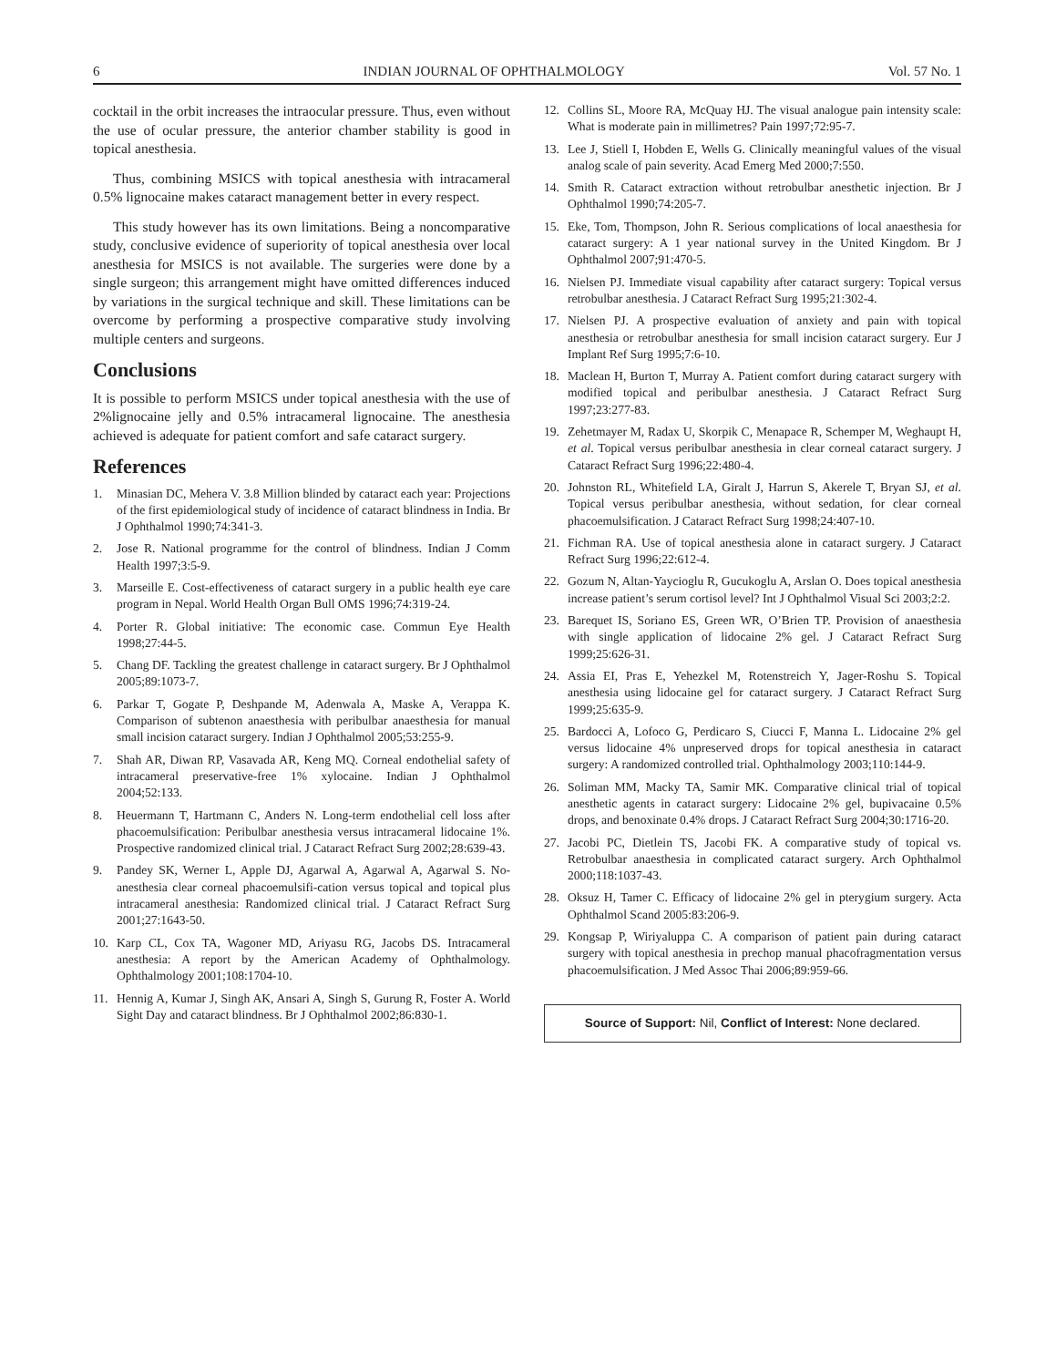6 INDIAN JOURNAL OF OPHTHALMOLOGY Vol. 57 No. 1
cocktail in the orbit increases the intraocular pressure. Thus, even without the use of ocular pressure, the anterior chamber stability is good in topical anesthesia.
Thus, combining MSICS with topical anesthesia with intracameral 0.5% lignocaine makes cataract management better in every respect.
This study however has its own limitations. Being a noncomparative study, conclusive evidence of superiority of topical anesthesia over local anesthesia for MSICS is not available. The surgeries were done by a single surgeon; this arrangement might have omitted differences induced by variations in the surgical technique and skill. These limitations can be overcome by performing a prospective comparative study involving multiple centers and surgeons.
Conclusions
It is possible to perform MSICS under topical anesthesia with the use of 2%lignocaine jelly and 0.5% intracameral lignocaine. The anesthesia achieved is adequate for patient comfort and safe cataract surgery.
References
1. Minasian DC, Mehera V. 3.8 Million blinded by cataract each year: Projections of the first epidemiological study of incidence of cataract blindness in India. Br J Ophthalmol 1990;74:341-3.
2. Jose R. National programme for the control of blindness. Indian J Comm Health 1997;3:5-9.
3. Marseille E. Cost-effectiveness of cataract surgery in a public health eye care program in Nepal. World Health Organ Bull OMS 1996;74:319-24.
4. Porter R. Global initiative: The economic case. Commun Eye Health 1998;27:44-5.
5. Chang DF. Tackling the greatest challenge in cataract surgery. Br J Ophthalmol 2005;89:1073-7.
6. Parkar T, Gogate P, Deshpande M, Adenwala A, Maske A, Verappa K. Comparison of subtenon anaesthesia with peribulbar anaesthesia for manual small incision cataract surgery. Indian J Ophthalmol 2005;53:255-9.
7. Shah AR, Diwan RP, Vasavada AR, Keng MQ. Corneal endothelial safety of intracameral preservative-free 1% xylocaine. Indian J Ophthalmol 2004;52:133.
8. Heuermann T, Hartmann C, Anders N. Long-term endothelial cell loss after phacoemulsification: Peribulbar anesthesia versus intracameral lidocaine 1%. Prospective randomized clinical trial. J Cataract Refract Surg 2002;28:639-43.
9. Pandey SK, Werner L, Apple DJ, Agarwal A, Agarwal A, Agarwal S. No-anesthesia clear corneal phacoemulsifi-cation versus topical and topical plus intracameral anesthesia: Randomized clinical trial. J Cataract Refract Surg 2001;27:1643-50.
10. Karp CL, Cox TA, Wagoner MD, Ariyasu RG, Jacobs DS. Intracameral anesthesia: A report by the American Academy of Ophthalmology. Ophthalmology 2001;108:1704-10.
11. Hennig A, Kumar J, Singh AK, Ansari A, Singh S, Gurung R, Foster A. World Sight Day and cataract blindness. Br J Ophthalmol 2002;86:830-1.
12. Collins SL, Moore RA, McQuay HJ. The visual analogue pain intensity scale: What is moderate pain in millimetres? Pain 1997;72:95-7.
13. Lee J, Stiell I, Hobden E, Wells G. Clinically meaningful values of the visual analog scale of pain severity. Acad Emerg Med 2000;7:550.
14. Smith R. Cataract extraction without retrobulbar anesthetic injection. Br J Ophthalmol 1990;74:205-7.
15. Eke, Tom, Thompson, John R. Serious complications of local anaesthesia for cataract surgery: A 1 year national survey in the United Kingdom. Br J Ophthalmol 2007;91:470-5.
16. Nielsen PJ. Immediate visual capability after cataract surgery: Topical versus retrobulbar anesthesia. J Cataract Refract Surg 1995;21:302-4.
17. Nielsen PJ. A prospective evaluation of anxiety and pain with topical anesthesia or retrobulbar anesthesia for small incision cataract surgery. Eur J Implant Ref Surg 1995;7:6-10.
18. Maclean H, Burton T, Murray A. Patient comfort during cataract surgery with modified topical and peribulbar anesthesia. J Cataract Refract Surg 1997;23:277-83.
19. Zehetmayer M, Radax U, Skorpik C, Menapace R, Schemper M, Weghaupt H, et al. Topical versus peribulbar anesthesia in clear corneal cataract surgery. J Cataract Refract Surg 1996;22:480-4.
20. Johnston RL, Whitefield LA, Giralt J, Harrun S, Akerele T, Bryan SJ, et al. Topical versus peribulbar anesthesia, without sedation, for clear corneal phacoemulsification. J Cataract Refract Surg 1998;24:407-10.
21. Fichman RA. Use of topical anesthesia alone in cataract surgery. J Cataract Refract Surg 1996;22:612-4.
22. Gozum N, Altan-Yaycioglu R, Gucukoglu A, Arslan O. Does topical anesthesia increase patient’s serum cortisol level? Int J Ophthalmol Visual Sci 2003;2:2.
23. Barequet IS, Soriano ES, Green WR, O’Brien TP. Provision of anaesthesia with single application of lidocaine 2% gel. J Cataract Refract Surg 1999;25:626-31.
24. Assia EI, Pras E, Yehezkel M, Rotenstreich Y, Jager-Roshu S. Topical anesthesia using lidocaine gel for cataract surgery. J Cataract Refract Surg 1999;25:635-9.
25. Bardocci A, Lofoco G, Perdicaro S, Ciucci F, Manna L. Lidocaine 2% gel versus lidocaine 4% unpreserved drops for topical anesthesia in cataract surgery: A randomized controlled trial. Ophthalmology 2003;110:144-9.
26. Soliman MM, Macky TA, Samir MK. Comparative clinical trial of topical anesthetic agents in cataract surgery: Lidocaine 2% gel, bupivacaine 0.5% drops, and benoxinate 0.4% drops. J Cataract Refract Surg 2004;30:1716-20.
27. Jacobi PC, Dietlein TS, Jacobi FK. A comparative study of topical vs. Retrobulbar anaesthesia in complicated cataract surgery. Arch Ophthalmol 2000;118:1037-43.
28. Oksuz H, Tamer C. Efficacy of lidocaine 2% gel in pterygium surgery. Acta Ophthalmol Scand 2005:83:206-9.
29. Kongsap P, Wiriyaluppa C. A comparison of patient pain during cataract surgery with topical anesthesia in prechop manual phacofragmentation versus phacoemulsification. J Med Assoc Thai 2006;89:959-66.
Source of Support: Nil, Conflict of Interest: None declared.